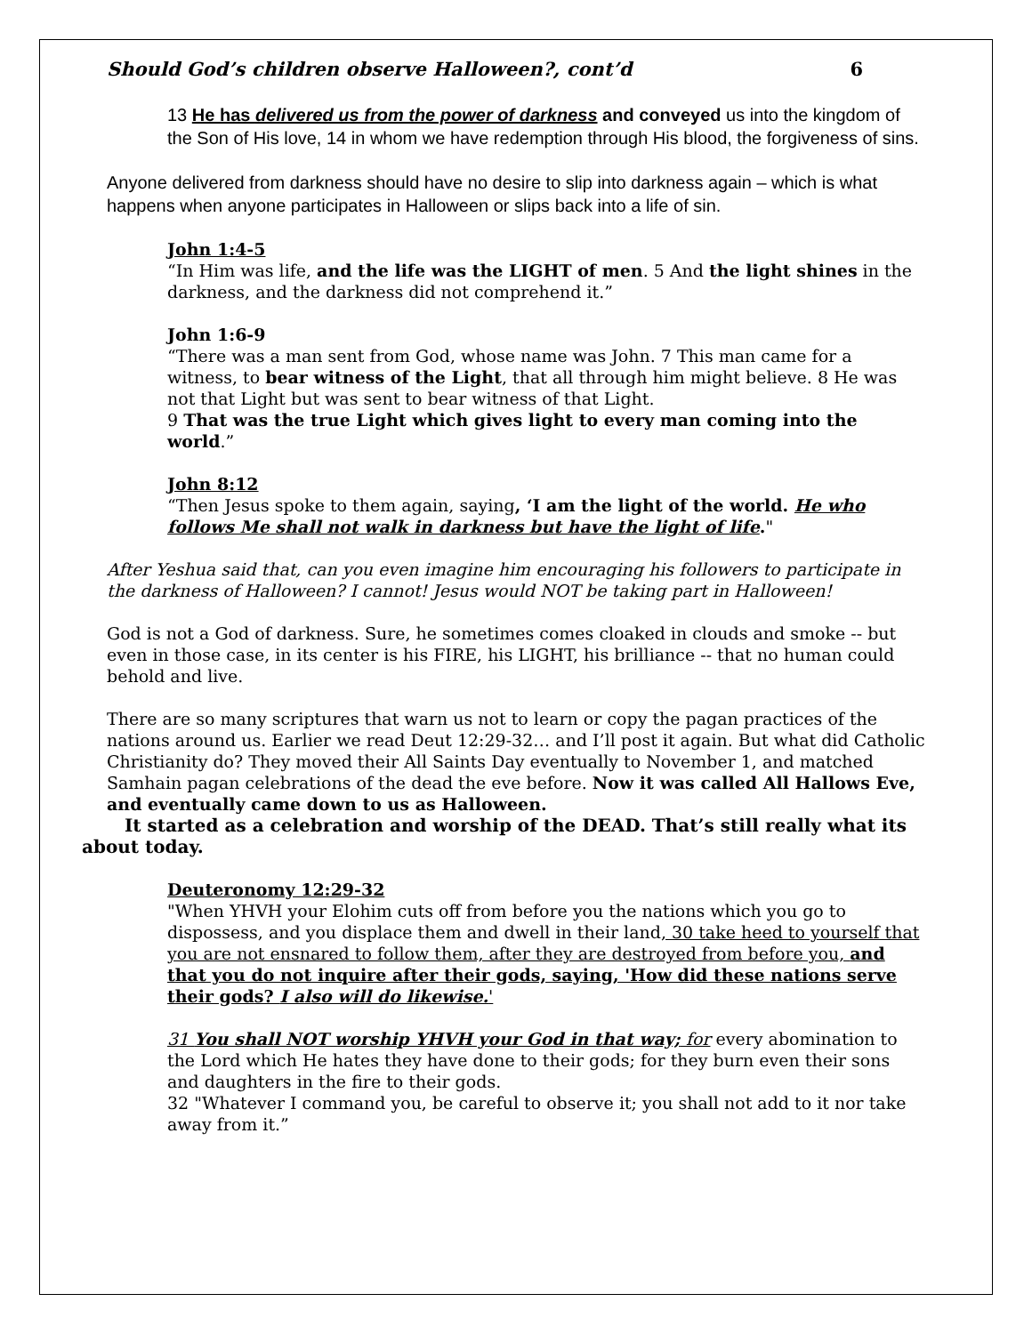Should God’s children observe Halloween?, cont’d 6
13 He has delivered us from the power of darkness and conveyed us into the kingdom of the Son of His love, 14 in whom we have redemption through His blood, the forgiveness of sins.
Anyone delivered from darkness should have no desire to slip into darkness again – which is what happens when anyone participates in Halloween or slips back into a life of sin.
John 1:4-5
“In Him was life, and the life was the LIGHT of men. 5 And the light shines in the darkness, and the darkness did not comprehend it.”
John 1:6-9
“There was a man sent from God, whose name was John. 7 This man came for a witness, to bear witness of the Light, that all through him might believe. 8 He was not that Light but was sent to bear witness of that Light.
9 That was the true Light which gives light to every man coming into the world.”
John 8:12
“Then Jesus spoke to them again, saying, ‘I am the light of the world. He who follows Me shall not walk in darkness but have the light of life."
After Yeshua said that, can you even imagine him encouraging his followers to participate in the darkness of Halloween? I cannot! Jesus would NOT be taking part in Halloween!
God is not a God of darkness. Sure, he sometimes comes cloaked in clouds and smoke -- but even in those case, in its center is his FIRE, his LIGHT, his brilliance -- that no human could behold and live.
There are so many scriptures that warn us not to learn or copy the pagan practices of the nations around us. Earlier we read Deut 12:29-32… and I’ll post it again. But what did Catholic Christianity do? They moved their All Saints Day eventually to November 1, and matched Samhain pagan celebrations of the dead the eve before. Now it was called All Hallows Eve, and eventually came down to us as Halloween.
It started as a celebration and worship of the DEAD. That’s still really what its about today.
Deuteronomy 12:29-32
"When YHVH your Elohim cuts off from before you the nations which you go to dispossess, and you displace them and dwell in their land, 30 take heed to yourself that you are not ensnared to follow them, after they are destroyed from before you, and that you do not inquire after their gods, saying, 'How did these nations serve their gods? I also will do likewise.'
31 You shall NOT worship YHVH your God in that way; for every abomination to the Lord which He hates they have done to their gods; for they burn even their sons and daughters in the fire to their gods.
32 "Whatever I command you, be careful to observe it; you shall not add to it nor take away from it.”